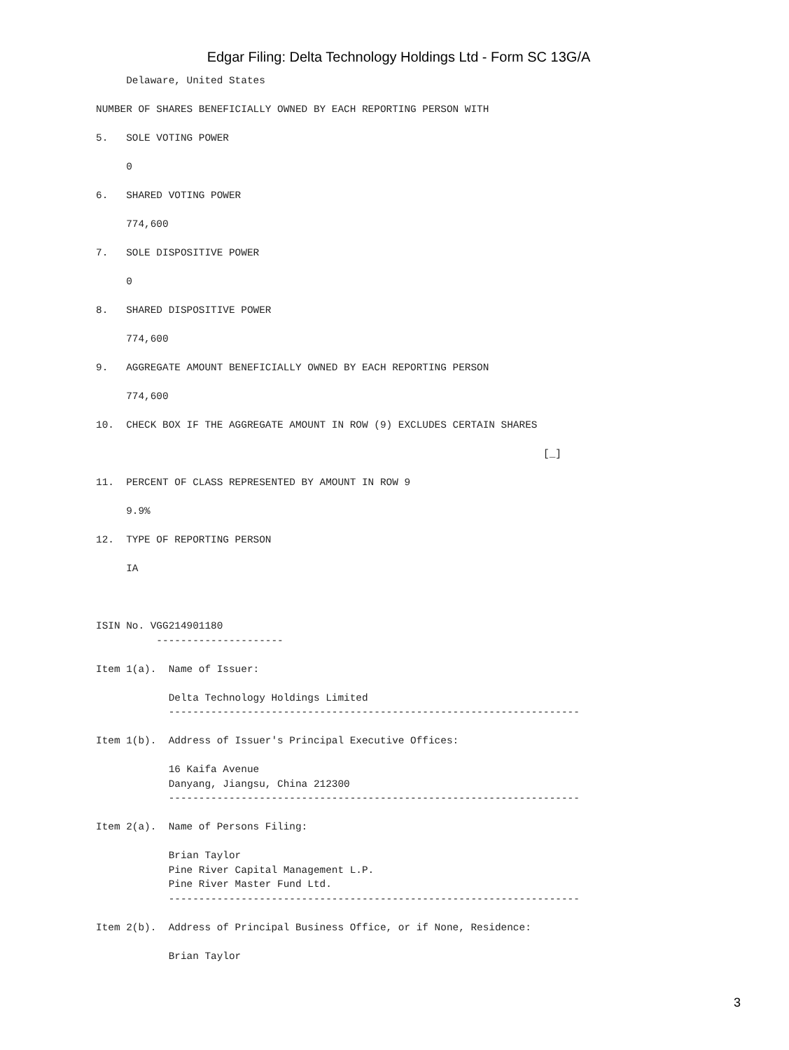Edgar Filing: Delta Technology Holdings Ltd - Form SC 13G/A
     Delaware, United States

NUMBER OF SHARES BENEFICIALLY OWNED BY EACH REPORTING PERSON WITH

5.   SOLE VOTING POWER

     0

6.   SHARED VOTING POWER

     774,600

7.   SOLE DISPOSITIVE POWER

     0

8.   SHARED DISPOSITIVE POWER

     774,600

9.   AGGREGATE AMOUNT BENEFICIALLY OWNED BY EACH REPORTING PERSON

     774,600

10.  CHECK BOX IF THE AGGREGATE AMOUNT IN ROW (9) EXCLUDES CERTAIN SHARES

                                                                          [_]

11.  PERCENT OF CLASS REPRESENTED BY AMOUNT IN ROW 9

     9.9%

12.  TYPE OF REPORTING PERSON

     IA



ISIN No. VGG214901180
          ---------------------

Item 1(a).  Name of Issuer:

            Delta Technology Holdings Limited
            --------------------------------------------------------------------

Item 1(b).  Address of Issuer's Principal Executive Offices:

            16 Kaifa Avenue
            Danyang, Jiangsu, China 212300
            --------------------------------------------------------------------

Item 2(a).  Name of Persons Filing:

            Brian Taylor
            Pine River Capital Management L.P.
            Pine River Master Fund Ltd.
            --------------------------------------------------------------------

Item 2(b).  Address of Principal Business Office, or if None, Residence:

            Brian Taylor
3